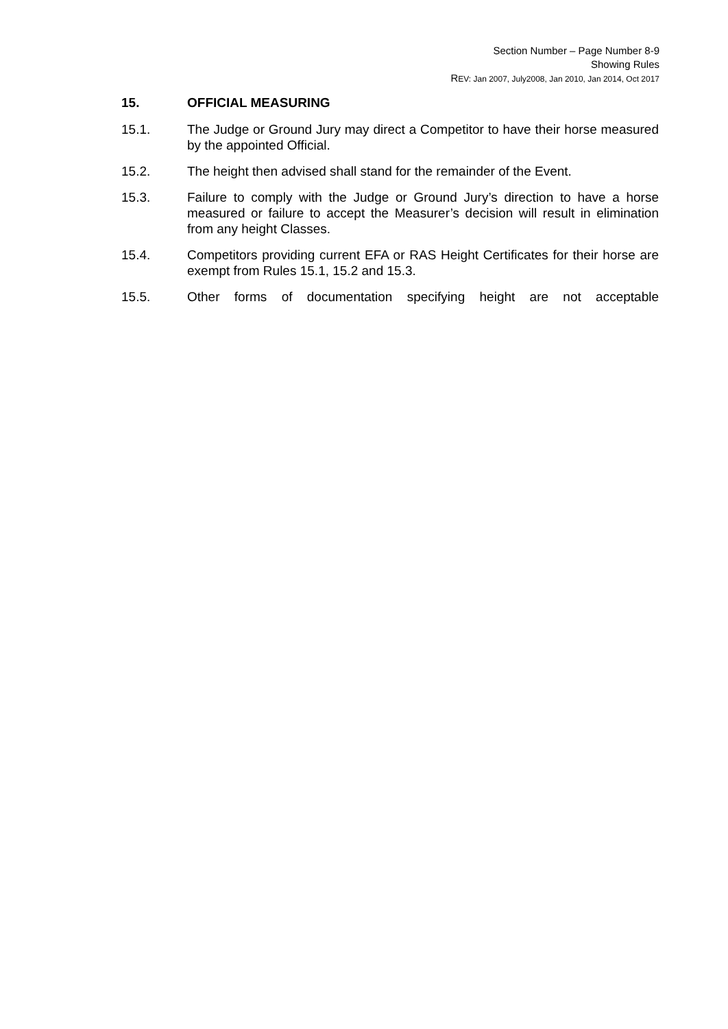Section Number – Page Number 8-9
Showing Rules
REV: Jan 2007, July2008, Jan 2010, Jan 2014, Oct 2017
15. OFFICIAL MEASURING
15.1. The Judge or Ground Jury may direct a Competitor to have their horse measured by the appointed Official.
15.2. The height then advised shall stand for the remainder of the Event.
15.3. Failure to comply with the Judge or Ground Jury’s direction to have a horse measured or failure to accept the Measurer’s decision will result in elimination from any height Classes.
15.4. Competitors providing current EFA or RAS Height Certificates for their horse are exempt from Rules 15.1, 15.2 and 15.3.
15.5. Other forms of documentation specifying height are not acceptable